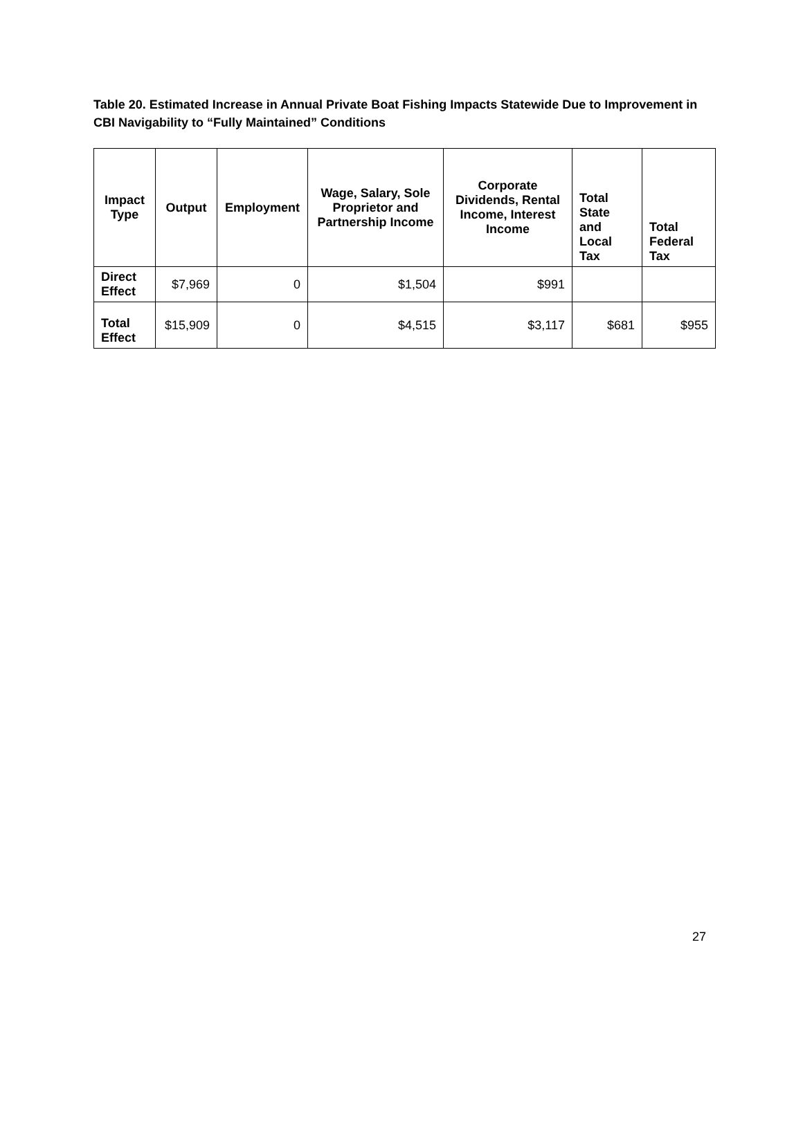Table 20. Estimated Increase in Annual Private Boat Fishing Impacts Statewide Due to Improvement in CBI Navigability to “Fully Maintained” Conditions
| Impact Type | Output | Employment | Wage, Salary, Sole Proprietor and Partnership Income | Corporate Dividends, Rental Income, Interest Income | Total State and Local Tax | Total Federal Tax |
| --- | --- | --- | --- | --- | --- | --- |
| Direct Effect | $7,969 | 0 | $1,504 | $991 | | |
| Total Effect | $15,909 | 0 | $4,515 | $3,117 | $681 | $955 |
27